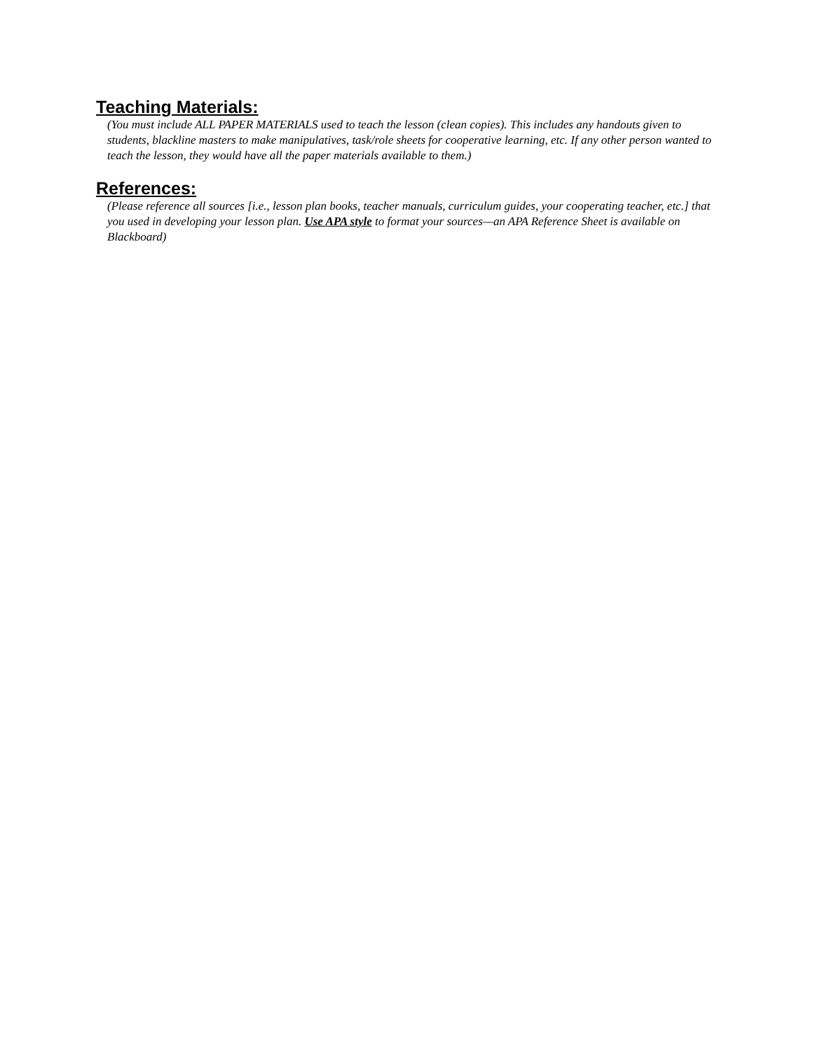Teaching Materials:
(You must include ALL PAPER MATERIALS used to teach the lesson (clean copies). This includes any handouts given to students, blackline masters to make manipulatives, task/role sheets for cooperative learning, etc. If any other person wanted to teach the lesson, they would have all the paper materials available to them.)
References:
(Please reference all sources [i.e., lesson plan books, teacher manuals, curriculum guides, your cooperating teacher, etc.] that you used in developing your lesson plan. Use APA style to format your sources—an APA Reference Sheet is available on Blackboard)